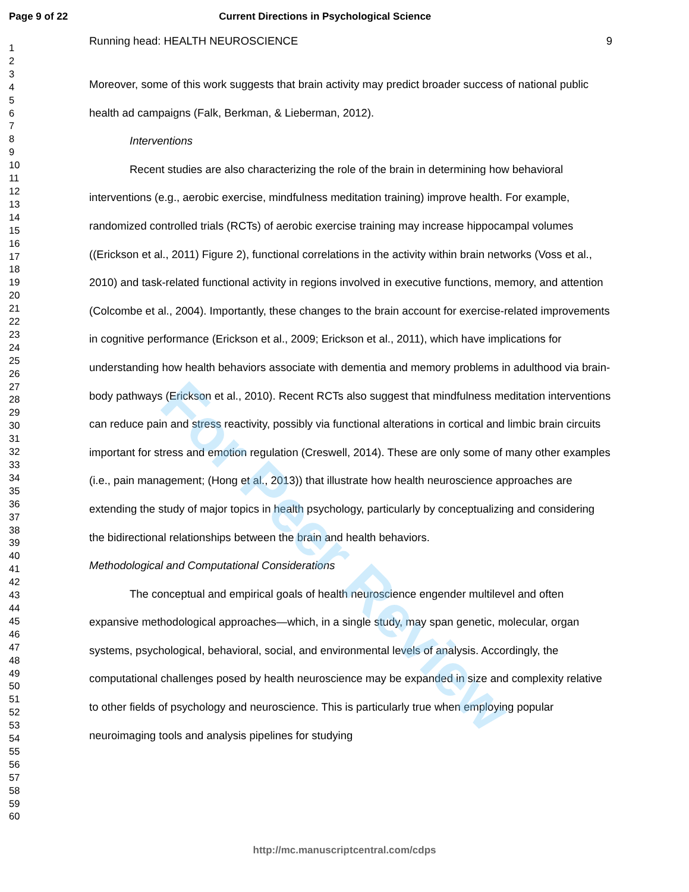Page 9 of 22 Current Directions in Psychological Science
1
2
3
4
5
6
7
8
9
10
11
12
13
14
15
16
17
18
19
20
21
22
23
24
25
26
27
28
29
30
31
32
33
34
35
36
37
38
39
40
41
42
43
44
45
46
47
48
49
50
51
52
53
54
55
56
57
58
59
60
Running head: HEALTH NEUROSCIENCE 9
Moreover, some of this work suggests that brain activity may predict broader success of national public health ad campaigns (Falk, Berkman, & Lieberman, 2012).
Interventions
Recent studies are also characterizing the role of the brain in determining how behavioral interventions (e.g., aerobic exercise, mindfulness meditation training) improve health. For example, randomized controlled trials (RCTs) of aerobic exercise training may increase hippocampal volumes ((Erickson et al., 2011) Figure 2), functional correlations in the activity within brain networks (Voss et al., 2010) and task-related functional activity in regions involved in executive functions, memory, and attention (Colcombe et al., 2004). Importantly, these changes to the brain account for exercise-related improvements in cognitive performance (Erickson et al., 2009; Erickson et al., 2011), which have implications for understanding how health behaviors associate with dementia and memory problems in adulthood via brain-body pathways (Erickson et al., 2010). Recent RCTs also suggest that mindfulness meditation interventions can reduce pain and stress reactivity, possibly via functional alterations in cortical and limbic brain circuits important for stress and emotion regulation (Creswell, 2014). These are only some of many other examples (i.e., pain management; (Hong et al., 2013)) that illustrate how health neuroscience approaches are extending the study of major topics in health psychology, particularly by conceptualizing and considering the bidirectional relationships between the brain and health behaviors.
Methodological and Computational Considerations
The conceptual and empirical goals of health neuroscience engender multilevel and often expansive methodological approaches—which, in a single study, may span genetic, molecular, organ systems, psychological, behavioral, social, and environmental levels of analysis. Accordingly, the computational challenges posed by health neuroscience may be expanded in size and complexity relative to other fields of psychology and neuroscience. This is particularly true when employing popular neuroimaging tools and analysis pipelines for studying
For Peer Review
http://mc.manuscriptcentral.com/cdps